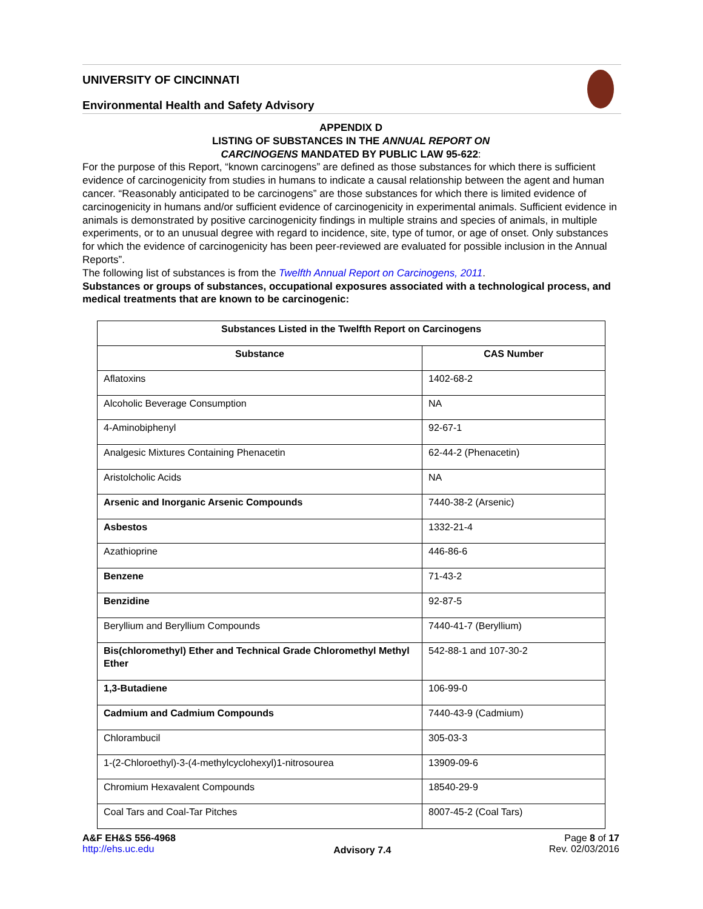UNIVERSITY OF CINCINNATI
Environmental Health and Safety Advisory
APPENDIX D
LISTING OF SUBSTANCES IN THE ANNUAL REPORT ON
CARCINOGENS MANDATED BY PUBLIC LAW 95-622:
For the purpose of this Report, “known carcinogens” are defined as those substances for which there is sufficient evidence of carcinogenicity from studies in humans to indicate a causal relationship between the agent and human cancer. “Reasonably anticipated to be carcinogens” are those substances for which there is limited evidence of carcinogenicity in humans and/or sufficient evidence of carcinogenicity in experimental animals. Sufficient evidence in animals is demonstrated by positive carcinogenicity findings in multiple strains and species of animals, in multiple experiments, or to an unusual degree with regard to incidence, site, type of tumor, or age of onset. Only substances for which the evidence of carcinogenicity has been peer-reviewed are evaluated for possible inclusion in the Annual Reports”.
The following list of substances is from the Twelfth Annual Report on Carcinogens, 2011.
Substances or groups of substances, occupational exposures associated with a technological process, and medical treatments that are known to be carcinogenic:
| Substances Listed in the Twelfth Report on Carcinogens | |
| --- | --- |
| Substance | CAS Number |
| Aflatoxins | 1402-68-2 |
| Alcoholic Beverage Consumption | NA |
| 4-Aminobiphenyl | 92-67-1 |
| Analgesic Mixtures Containing Phenacetin | 62-44-2 (Phenacetin) |
| Aristolcholic Acids | NA |
| Arsenic and Inorganic Arsenic Compounds | 7440-38-2 (Arsenic) |
| Asbestos | 1332-21-4 |
| Azathioprine | 446-86-6 |
| Benzene | 71-43-2 |
| Benzidine | 92-87-5 |
| Beryllium and Beryllium Compounds | 7440-41-7 (Beryllium) |
| Bis(chloromethyl) Ether and Technical Grade Chloromethyl Methyl Ether | 542-88-1 and 107-30-2 |
| 1,3-Butadiene | 106-99-0 |
| Cadmium and Cadmium Compounds | 7440-43-9 (Cadmium) |
| Chlorambucil | 305-03-3 |
| 1-(2-Chloroethyl)-3-(4-methylcyclohexyl)1-nitrosourea | 13909-09-6 |
| Chromium Hexavalent Compounds | 18540-29-9 |
| Coal Tars and Coal-Tar Pitches | 8007-45-2 (Coal Tars) |
A&F EH&S 556-4968
http://ehs.uc.edu
Advisory 7.4
Page 8 of 17
Rev. 02/03/2016